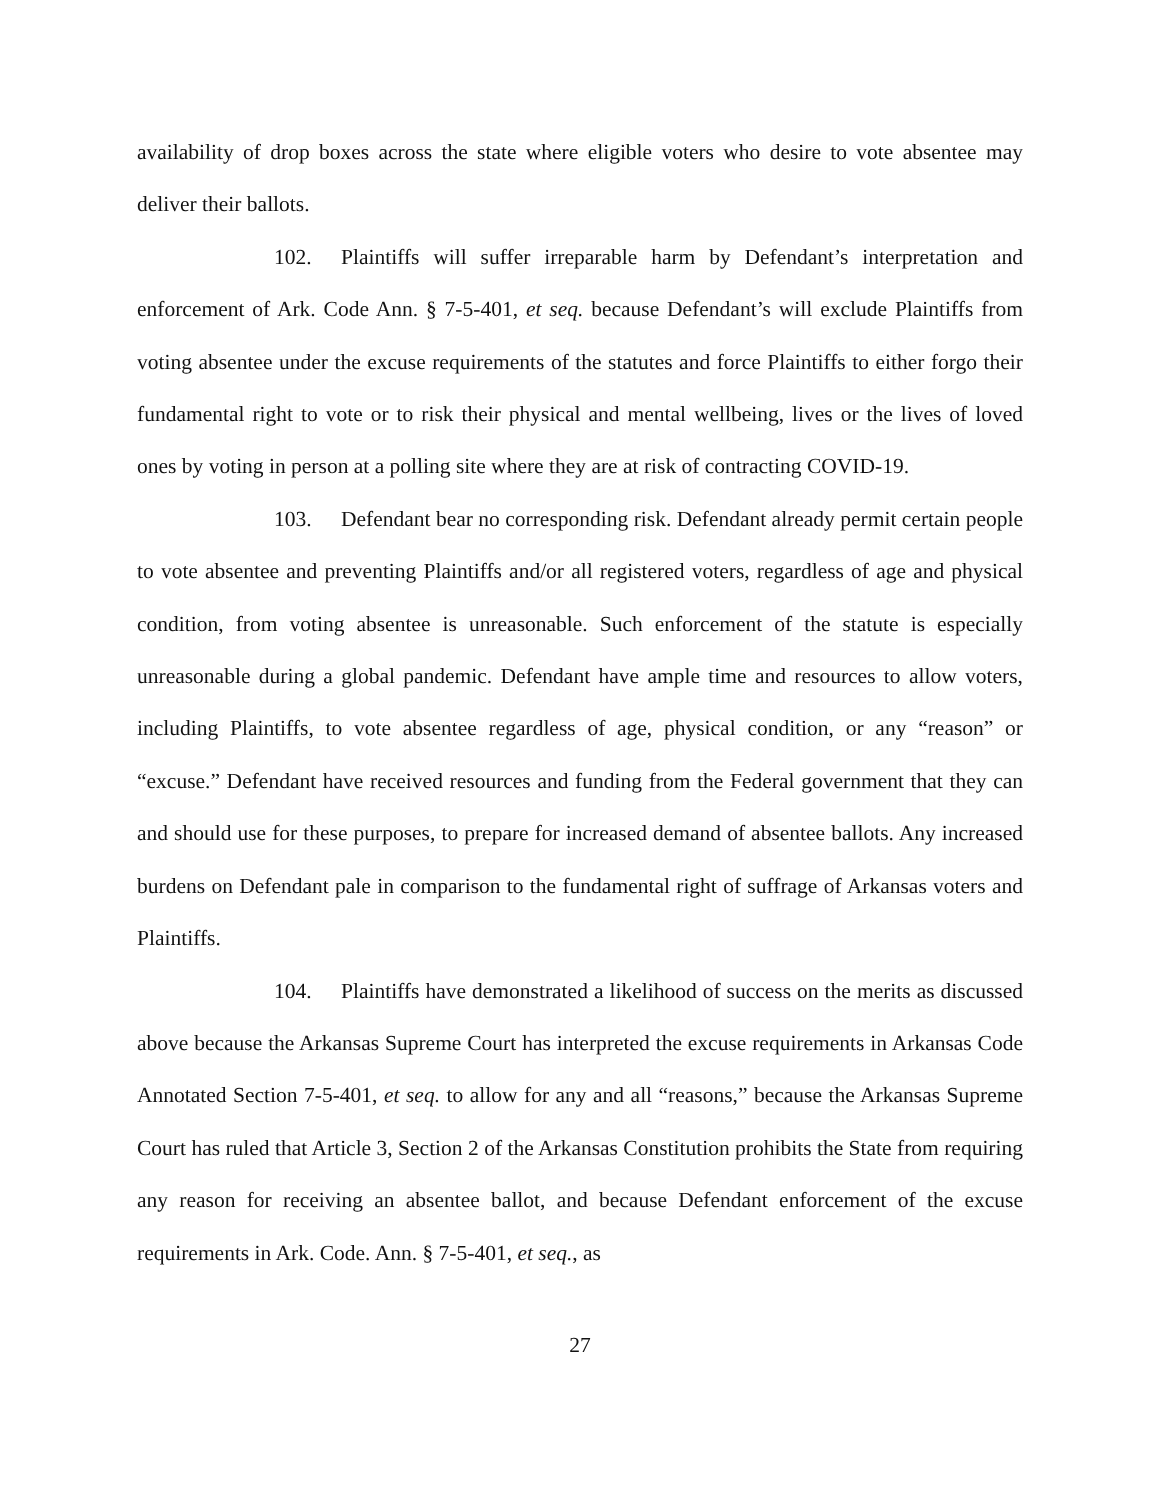availability of drop boxes across the state where eligible voters who desire to vote absentee may deliver their ballots.
102. Plaintiffs will suffer irreparable harm by Defendant’s interpretation and enforcement of Ark. Code Ann. § 7-5-401, et seq. because Defendant’s will exclude Plaintiffs from voting absentee under the excuse requirements of the statutes and force Plaintiffs to either forgo their fundamental right to vote or to risk their physical and mental wellbeing, lives or the lives of loved ones by voting in person at a polling site where they are at risk of contracting COVID-19.
103. Defendant bear no corresponding risk. Defendant already permit certain people to vote absentee and preventing Plaintiffs and/or all registered voters, regardless of age and physical condition, from voting absentee is unreasonable. Such enforcement of the statute is especially unreasonable during a global pandemic. Defendant have ample time and resources to allow voters, including Plaintiffs, to vote absentee regardless of age, physical condition, or any “reason” or “excuse.” Defendant have received resources and funding from the Federal government that they can and should use for these purposes, to prepare for increased demand of absentee ballots. Any increased burdens on Defendant pale in comparison to the fundamental right of suffrage of Arkansas voters and Plaintiffs.
104. Plaintiffs have demonstrated a likelihood of success on the merits as discussed above because the Arkansas Supreme Court has interpreted the excuse requirements in Arkansas Code Annotated Section 7-5-401, et seq. to allow for any and all “reasons,” because the Arkansas Supreme Court has ruled that Article 3, Section 2 of the Arkansas Constitution prohibits the State from requiring any reason for receiving an absentee ballot, and because Defendant enforcement of the excuse requirements in Ark. Code. Ann. § 7-5-401, et seq., as
27